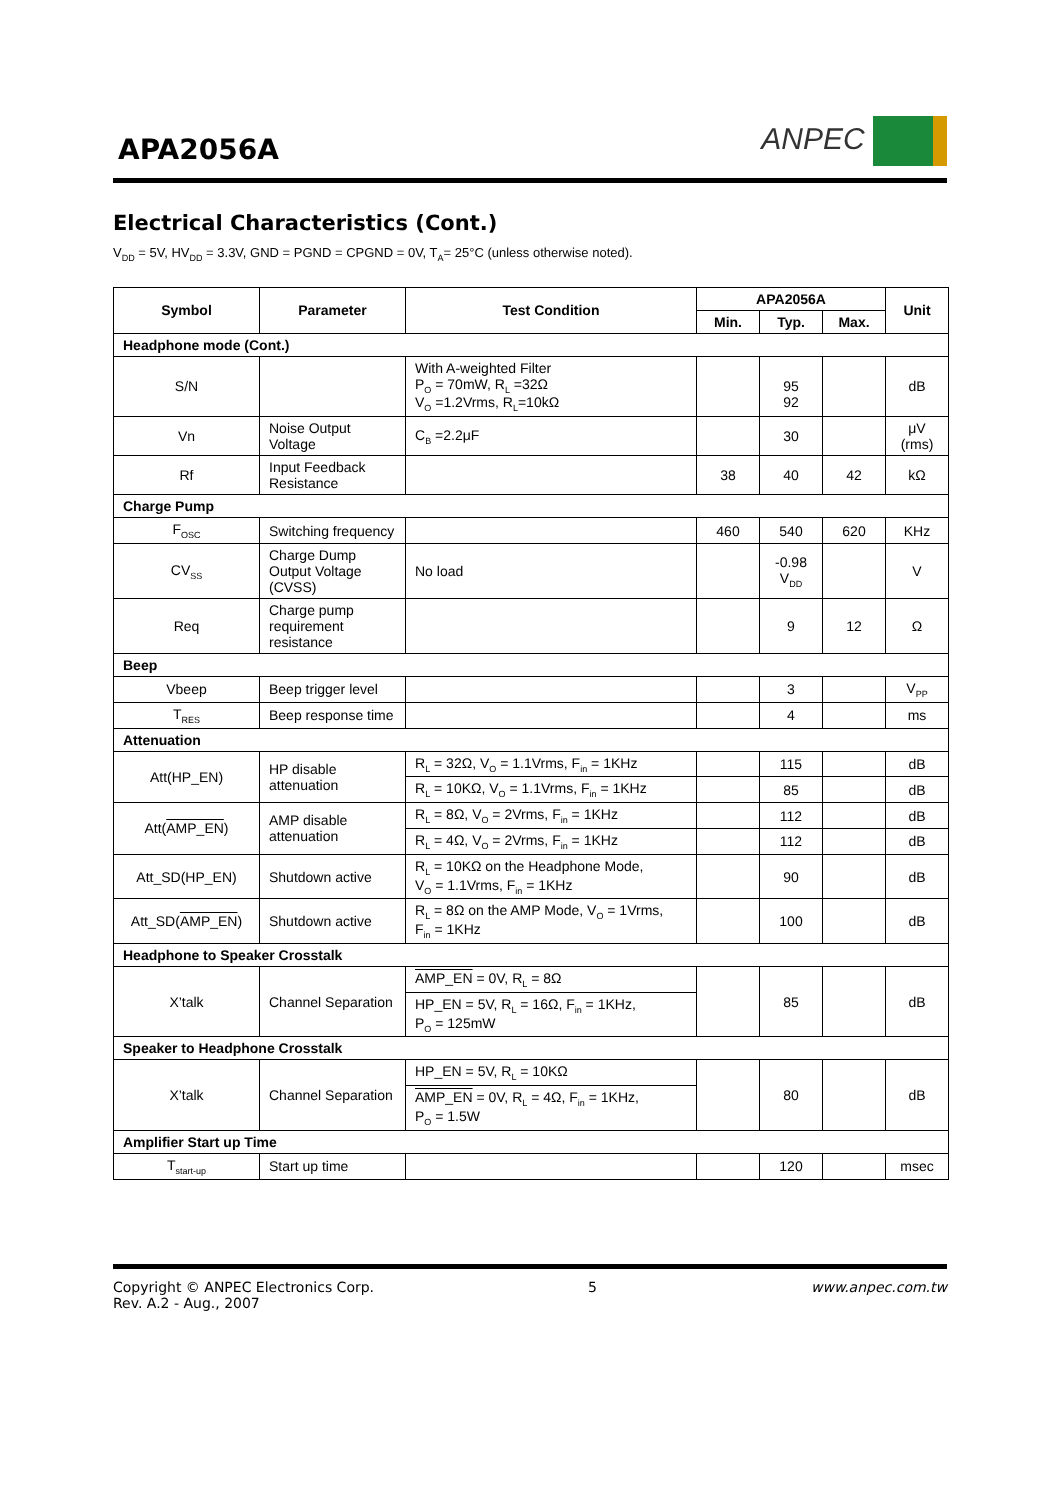APA2056A
ANPEC
Electrical Characteristics (Cont.)
V<sub>DD</sub> = 5V, HV<sub>DD</sub> = 3.3V, GND = PGND = CPGND = 0V, T<sub>A</sub>= 25°C (unless otherwise noted).
| Symbol | Parameter | Test Condition | APA2056A | | | Unit |
| --- | --- | --- | --- | --- | --- | --- |
| | | | Min. | Typ. | Max. | |
| Headphone mode (Cont.) | | | | | | |
| S/N | | With A-weighted Filter P<sub>O</sub> = 70mW, R<sub>L</sub> =32Ω V<sub>O</sub> =1.2Vrms, R<sub>L</sub>=10kΩ | | 95 92 | | dB |
| Vn | Noise Output Voltage | C<sub>B</sub> =2.2μF | | 30 | | μV (rms) |
| Rf | Input Feedback Resistance | | 38 | 40 | 42 | kΩ |
| Charge Pump | | | | | | |
| F<sub>OSC</sub> | Switching frequency | | 460 | 540 | 620 | KHz |
| CV<sub>SS</sub> | Charge Dump Output Voltage (CVSS) | No load | | -0.98 V<sub>DD</sub> | | V |
| Req | Charge pump requirement resistance | | | 9 | 12 | Ω |
| Beep | | | | | | |
| Vbeep | Beep trigger level | | | 3 | | V<sub>PP</sub> |
| T<sub>RES</sub> | Beep response time | | | 4 | | ms |
| Attenuation | | | | | | |
| Att(HP_EN) | HP disable attenuation | R<sub>L</sub> = 32Ω, V<sub>O</sub> = 1.1Vrms, F<sub>in</sub> = 1KHz | | 115 | | dB |
| | | R<sub>L</sub> = 10KΩ, V<sub>O</sub> = 1.1Vrms, F<sub>in</sub> = 1KHz | | 85 | | dB |
| Att( AMP_EN ) | AMP disable attenuation | R<sub>L</sub> = 8Ω, V<sub>O</sub> = 2Vrms, F<sub>in</sub> = 1KHz | | 112 | | dB |
| | | R<sub>L</sub> = 4Ω, V<sub>O</sub> = 2Vrms, F<sub>in</sub> = 1KHz | | 112 | | dB |
| Att_SD(HP_EN) | Shutdown active | R<sub>L</sub> = 10KΩ on the Headphone Mode, V<sub>O</sub> = 1.1Vrms, F<sub>in</sub> = 1KHz | | 90 | | dB |
| Att_SD( AMP_EN ) | Shutdown active | R<sub>L</sub> = 8Ω on the AMP Mode, V<sub>O</sub> = 1Vrms, F<sub>in</sub> = 1KHz | | 100 | | dB |
| Headphone to Speaker Crosstalk | | | | | | |
| X’talk | Channel Separation | AMP_EN = 0V, R<sub>L</sub> = 8Ω HP_EN = 5V, R<sub>L</sub> = 16Ω, F<sub>in</sub> = 1KHz, P<sub>O</sub> = 125mW | | 85 | | dB |
| Speaker to Headphone Crosstalk | | | | | | |
| X’talk | Channel Separation | HP_EN = 5V, R<sub>L</sub> = 10KΩ AMP_EN = 0V, R<sub>L</sub> = 4Ω, F<sub>in</sub> = 1KHz, P<sub>O</sub> = 1.5W | | 80 | | dB |
| Amplifier Start up Time | | | | | | |
| T<sub>start-up</sub> | Start up time | | | 120 | | msec |
Copyright © ANPEC Electronics Corp.
Rev. A.2 - Aug., 2007
5 www.anpec.com.tw